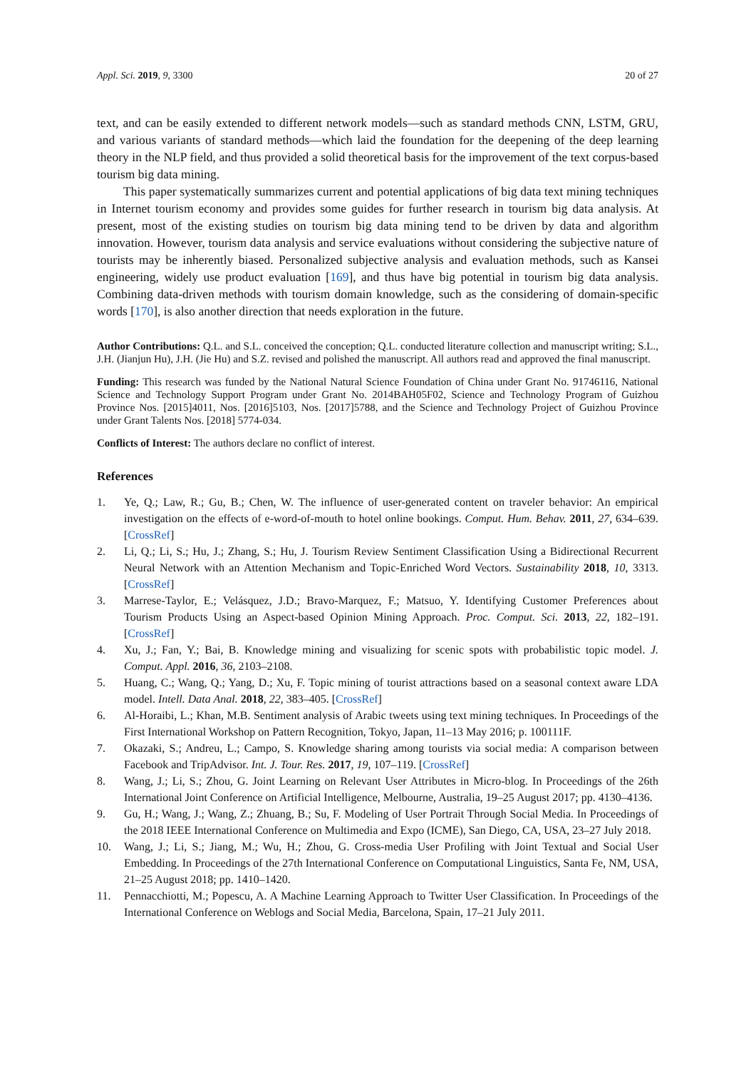Appl. Sci. 2019, 9, 3300 20 of 27
text, and can be easily extended to different network models—such as standard methods CNN, LSTM, GRU, and various variants of standard methods—which laid the foundation for the deepening of the deep learning theory in the NLP field, and thus provided a solid theoretical basis for the improvement of the text corpus-based tourism big data mining.
This paper systematically summarizes current and potential applications of big data text mining techniques in Internet tourism economy and provides some guides for further research in tourism big data analysis. At present, most of the existing studies on tourism big data mining tend to be driven by data and algorithm innovation. However, tourism data analysis and service evaluations without considering the subjective nature of tourists may be inherently biased. Personalized subjective analysis and evaluation methods, such as Kansei engineering, widely use product evaluation [169], and thus have big potential in tourism big data analysis. Combining data-driven methods with tourism domain knowledge, such as the considering of domain-specific words [170], is also another direction that needs exploration in the future.
Author Contributions: Q.L. and S.L. conceived the conception; Q.L. conducted literature collection and manuscript writing; S.L., J.H. (Jianjun Hu), J.H. (Jie Hu) and S.Z. revised and polished the manuscript. All authors read and approved the final manuscript.
Funding: This research was funded by the National Natural Science Foundation of China under Grant No. 91746116, National Science and Technology Support Program under Grant No. 2014BAH05F02, Science and Technology Program of Guizhou Province Nos. [2015]4011, Nos. [2016]5103, Nos. [2017]5788, and the Science and Technology Project of Guizhou Province under Grant Talents Nos. [2018] 5774-034.
Conflicts of Interest: The authors declare no conflict of interest.
References
1. Ye, Q.; Law, R.; Gu, B.; Chen, W. The influence of user-generated content on traveler behavior: An empirical investigation on the effects of e-word-of-mouth to hotel online bookings. Comput. Hum. Behav. 2011, 27, 634–639. [CrossRef]
2. Li, Q.; Li, S.; Hu, J.; Zhang, S.; Hu, J. Tourism Review Sentiment Classification Using a Bidirectional Recurrent Neural Network with an Attention Mechanism and Topic-Enriched Word Vectors. Sustainability 2018, 10, 3313. [CrossRef]
3. Marrese-Taylor, E.; Velásquez, J.D.; Bravo-Marquez, F.; Matsuo, Y. Identifying Customer Preferences about Tourism Products Using an Aspect-based Opinion Mining Approach. Proc. Comput. Sci. 2013, 22, 182–191. [CrossRef]
4. Xu, J.; Fan, Y.; Bai, B. Knowledge mining and visualizing for scenic spots with probabilistic topic model. J. Comput. Appl. 2016, 36, 2103–2108.
5. Huang, C.; Wang, Q.; Yang, D.; Xu, F. Topic mining of tourist attractions based on a seasonal context aware LDA model. Intell. Data Anal. 2018, 22, 383–405. [CrossRef]
6. Al-Horaibi, L.; Khan, M.B. Sentiment analysis of Arabic tweets using text mining techniques. In Proceedings of the First International Workshop on Pattern Recognition, Tokyo, Japan, 11–13 May 2016; p. 100111F.
7. Okazaki, S.; Andreu, L.; Campo, S. Knowledge sharing among tourists via social media: A comparison between Facebook and TripAdvisor. Int. J. Tour. Res. 2017, 19, 107–119. [CrossRef]
8. Wang, J.; Li, S.; Zhou, G. Joint Learning on Relevant User Attributes in Micro-blog. In Proceedings of the 26th International Joint Conference on Artificial Intelligence, Melbourne, Australia, 19–25 August 2017; pp. 4130–4136.
9. Gu, H.; Wang, J.; Wang, Z.; Zhuang, B.; Su, F. Modeling of User Portrait Through Social Media. In Proceedings of the 2018 IEEE International Conference on Multimedia and Expo (ICME), San Diego, CA, USA, 23–27 July 2018.
10. Wang, J.; Li, S.; Jiang, M.; Wu, H.; Zhou, G. Cross-media User Profiling with Joint Textual and Social User Embedding. In Proceedings of the 27th International Conference on Computational Linguistics, Santa Fe, NM, USA, 21–25 August 2018; pp. 1410–1420.
11. Pennacchiotti, M.; Popescu, A. A Machine Learning Approach to Twitter User Classification. In Proceedings of the International Conference on Weblogs and Social Media, Barcelona, Spain, 17–21 July 2011.